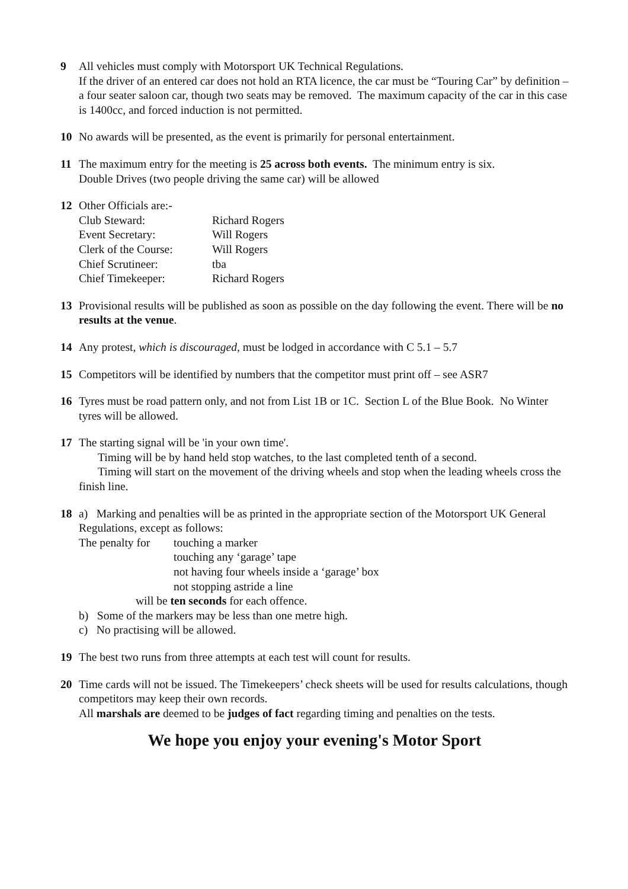9 All vehicles must comply with Motorsport UK Technical Regulations.
If the driver of an entered car does not hold an RTA licence, the car must be “Touring Car” by definition – a four seater saloon car, though two seats may be removed. The maximum capacity of the car in this case is 1400cc, and forced induction is not permitted.
10 No awards will be presented, as the event is primarily for personal entertainment.
11 The maximum entry for the meeting is 25 across both events. The minimum entry is six.
Double Drives (two people driving the same car) will be allowed
12 Other Officials are:-
Club Steward: Richard Rogers Event Secretary: Will Rogers Clerk of the Course: Will Rogers Chief Scrutineer: tba Chief Timekeeper: Richard Rogers
13 Provisional results will be published as soon as possible on the day following the event. There will be no results at the venue.
14 Any protest, which is discouraged, must be lodged in accordance with C 5.1 – 5.7
15 Competitors will be identified by numbers that the competitor must print off – see ASR7
16 Tyres must be road pattern only, and not from List 1B or 1C. Section L of the Blue Book. No Winter tyres will be allowed.
17 The starting signal will be 'in your own time'.
Timing will be by hand held stop watches, to the last completed tenth of a second.
Timing will start on the movement of the driving wheels and stop when the leading wheels cross the finish line.
18 a) Marking and penalties will be as printed in the appropriate section of the Motorsport UK General Regulations, except as follows:
The penalty for touching a marker touching any ‘garage’ tape not having four wheels inside a ‘garage’ box not stopping astride a line
will be ten seconds for each offence.
b) Some of the markers may be less than one metre high.
c) No practising will be allowed.
19 The best two runs from three attempts at each test will count for results.
20 Time cards will not be issued. The Timekeepers’ check sheets will be used for results calculations, though competitors may keep their own records.
All marshals are deemed to be judges of fact regarding timing and penalties on the tests.
We hope you enjoy your evening's Motor Sport